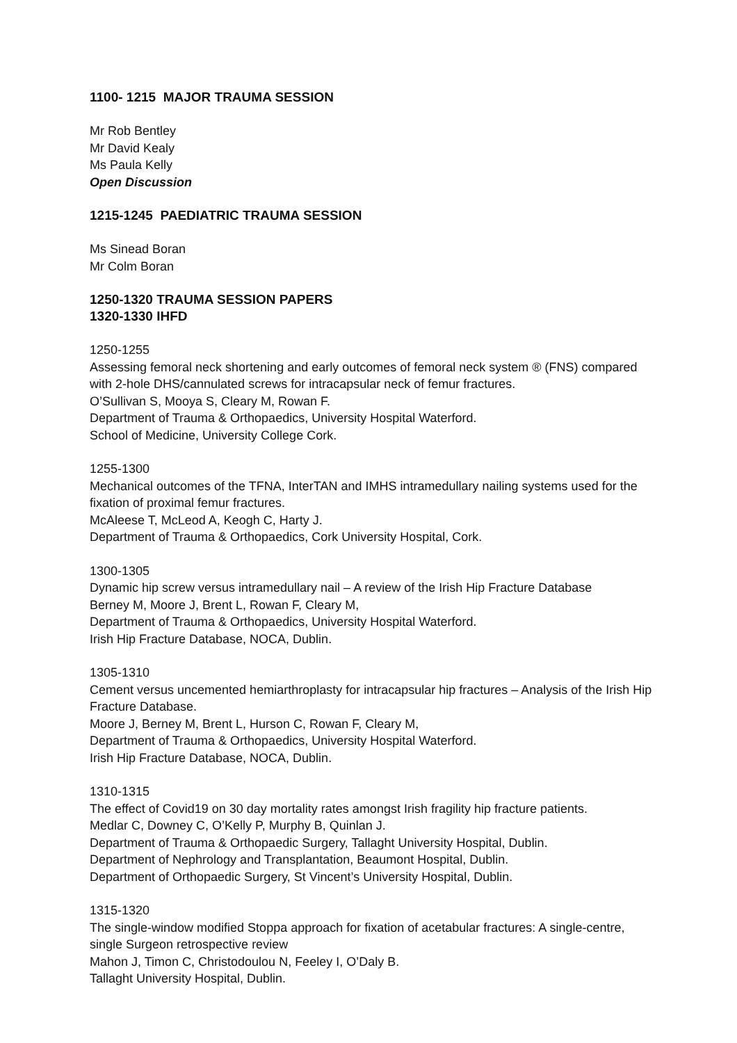1100- 1215 MAJOR TRAUMA SESSION
Mr Rob Bentley
Mr David Kealy
Ms Paula Kelly
Open Discussion
1215-1245 PAEDIATRIC TRAUMA SESSION
Ms Sinead Boran
Mr Colm Boran
1250-1320 TRAUMA SESSION PAPERS
1320-1330 IHFD
1250-1255
Assessing femoral neck shortening and early outcomes of femoral neck system ® (FNS) compared with 2-hole DHS/cannulated screws for intracapsular neck of femur fractures.
O’Sullivan S, Mooya S, Cleary M, Rowan F.
Department of Trauma & Orthopaedics, University Hospital Waterford.
School of Medicine, University College Cork.
1255-1300
Mechanical outcomes of the TFNA, InterTAN and IMHS intramedullary nailing systems used for the fixation of proximal femur fractures.
McAleese T, McLeod A, Keogh C, Harty J.
Department of Trauma & Orthopaedics, Cork University Hospital, Cork.
1300-1305
Dynamic hip screw versus intramedullary nail – A review of the Irish Hip Fracture Database
Berney M, Moore J, Brent L, Rowan F, Cleary M,
Department of Trauma & Orthopaedics, University Hospital Waterford.
Irish Hip Fracture Database, NOCA, Dublin.
1305-1310
Cement versus uncemented hemiarthroplasty for intracapsular hip fractures – Analysis of the Irish Hip Fracture Database.
Moore J, Berney M, Brent L, Hurson C, Rowan F, Cleary M,
Department of Trauma & Orthopaedics, University Hospital Waterford.
Irish Hip Fracture Database, NOCA, Dublin.
1310-1315
The effect of Covid19 on 30 day mortality rates amongst Irish fragility hip fracture patients.
Medlar C, Downey C, O’Kelly P, Murphy B, Quinlan J.
Department of Trauma & Orthopaedic Surgery, Tallaght University Hospital, Dublin.
Department of Nephrology and Transplantation, Beaumont Hospital, Dublin.
Department of Orthopaedic Surgery, St Vincent’s University Hospital, Dublin.
1315-1320
The single-window modified Stoppa approach for fixation of acetabular fractures: A single-centre, single Surgeon retrospective review
Mahon J, Timon C, Christodoulou N, Feeley I, O’Daly B.
Tallaght University Hospital, Dublin.